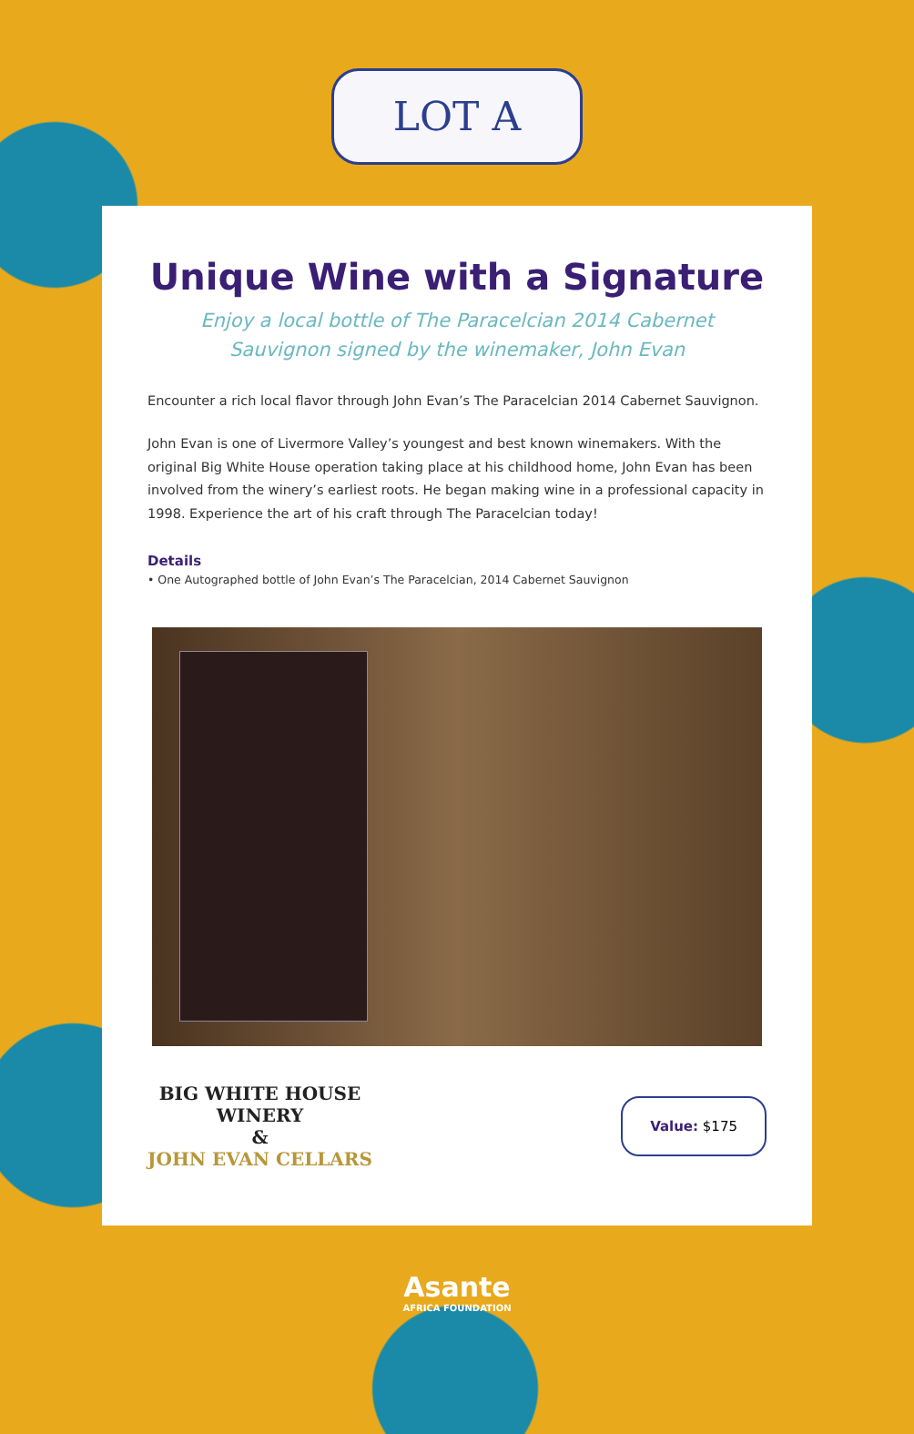LOT A
Unique Wine with a Signature
Enjoy a local bottle of The Paracelcian 2014 Cabernet Sauvignon signed by the winemaker, John Evan
Encounter a rich local flavor through John Evan’s The Paracelcian 2014 Cabernet Sauvignon.
John Evan is one of Livermore Valley’s youngest and best known winemakers. With the original Big White House operation taking place at his childhood home, John Evan has been involved from the winery’s earliest roots. He began making wine in a professional capacity in 1998. Experience the art of his craft through The Paracelcian today!
Details
• One Autographed bottle of John Evan’s The Paracelcian, 2014 Cabernet Sauvignon
BIG WHITE HOUSE
WINERY
&
JOHN EVAN CELLARS
Value: $175
Asante
AFRICA FOUNDATION